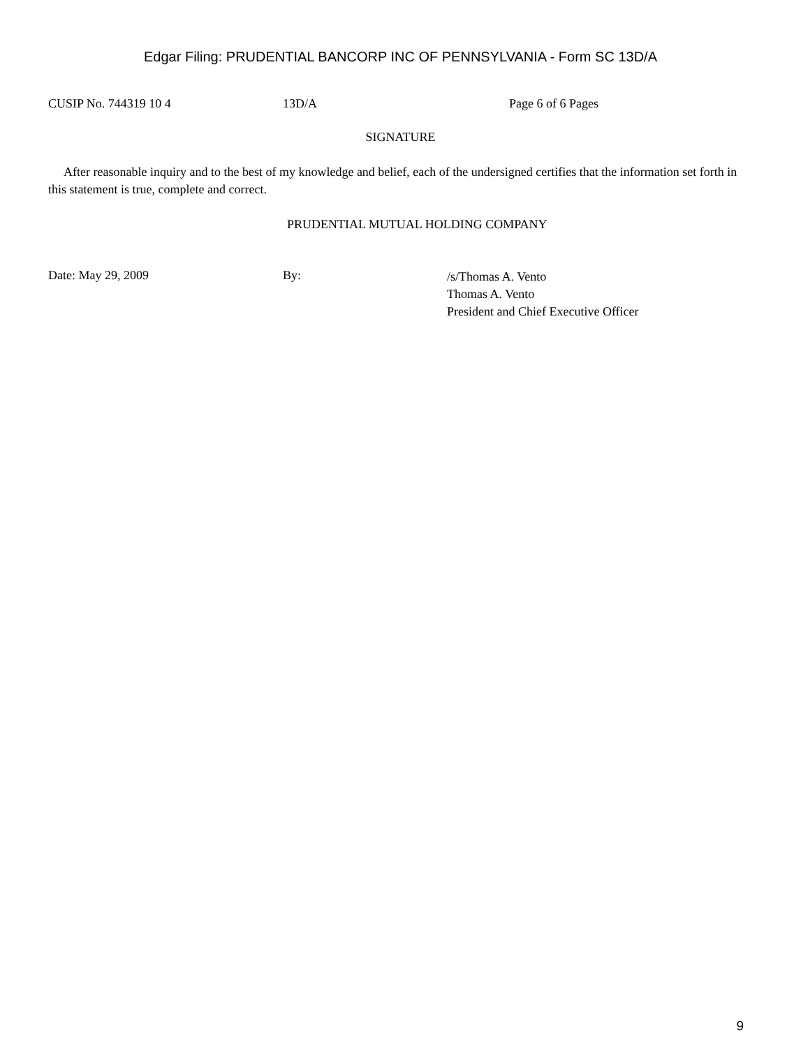Edgar Filing: PRUDENTIAL BANCORP INC OF PENNSYLVANIA - Form SC 13D/A
CUSIP No. 744319 10 4 13D/A Page 6 of 6 Pages
SIGNATURE
After reasonable inquiry and to the best of my knowledge and belief, each of the undersigned certifies that the information set forth in this statement is true, complete and correct.
PRUDENTIAL MUTUAL HOLDING COMPANY
Date: May 29, 2009 By:
/s/Thomas A. Vento
Thomas A. Vento
President and Chief Executive Officer
9